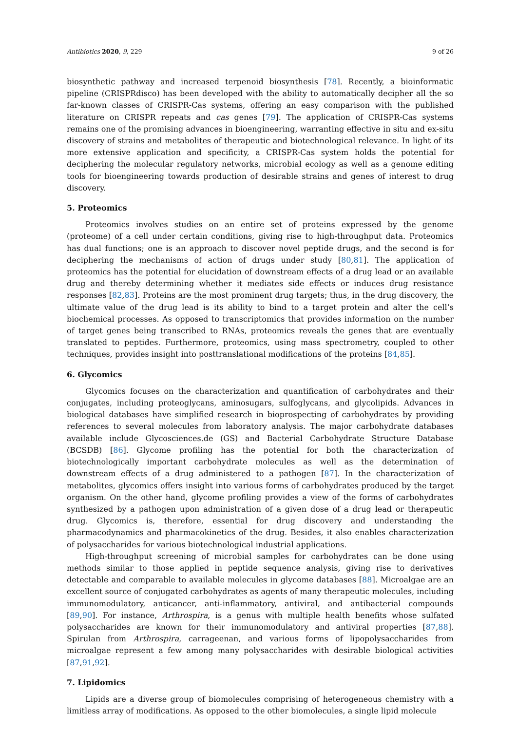Antibiotics 2020, 9, 229 9 of 26
biosynthetic pathway and increased terpenoid biosynthesis [78]. Recently, a bioinformatic pipeline (CRISPRdisco) has been developed with the ability to automatically decipher all the so far-known classes of CRISPR-Cas systems, offering an easy comparison with the published literature on CRISPR repeats and cas genes [79]. The application of CRISPR-Cas systems remains one of the promising advances in bioengineering, warranting effective in situ and ex-situ discovery of strains and metabolites of therapeutic and biotechnological relevance. In light of its more extensive application and specificity, a CRISPR-Cas system holds the potential for deciphering the molecular regulatory networks, microbial ecology as well as a genome editing tools for bioengineering towards production of desirable strains and genes of interest to drug discovery.
5. Proteomics
Proteomics involves studies on an entire set of proteins expressed by the genome (proteome) of a cell under certain conditions, giving rise to high-throughput data. Proteomics has dual functions; one is an approach to discover novel peptide drugs, and the second is for deciphering the mechanisms of action of drugs under study [80,81]. The application of proteomics has the potential for elucidation of downstream effects of a drug lead or an available drug and thereby determining whether it mediates side effects or induces drug resistance responses [82,83]. Proteins are the most prominent drug targets; thus, in the drug discovery, the ultimate value of the drug lead is its ability to bind to a target protein and alter the cell’s biochemical processes. As opposed to transcriptomics that provides information on the number of target genes being transcribed to RNAs, proteomics reveals the genes that are eventually translated to peptides. Furthermore, proteomics, using mass spectrometry, coupled to other techniques, provides insight into posttranslational modifications of the proteins [84,85].
6. Glycomics
Glycomics focuses on the characterization and quantification of carbohydrates and their conjugates, including proteoglycans, aminosugars, sulfoglycans, and glycolipids. Advances in biological databases have simplified research in bioprospecting of carbohydrates by providing references to several molecules from laboratory analysis. The major carbohydrate databases available include Glycosciences.de (GS) and Bacterial Carbohydrate Structure Database (BCSDB) [86]. Glycome profiling has the potential for both the characterization of biotechnologically important carbohydrate molecules as well as the determination of downstream effects of a drug administered to a pathogen [87]. In the characterization of metabolites, glycomics offers insight into various forms of carbohydrates produced by the target organism. On the other hand, glycome profiling provides a view of the forms of carbohydrates synthesized by a pathogen upon administration of a given dose of a drug lead or therapeutic drug. Glycomics is, therefore, essential for drug discovery and understanding the pharmacodynamics and pharmacokinetics of the drug. Besides, it also enables characterization of polysaccharides for various biotechnological industrial applications.
High-throughput screening of microbial samples for carbohydrates can be done using methods similar to those applied in peptide sequence analysis, giving rise to derivatives detectable and comparable to available molecules in glycome databases [88]. Microalgae are an excellent source of conjugated carbohydrates as agents of many therapeutic molecules, including immunomodulatory, anticancer, anti-inflammatory, antiviral, and antibacterial compounds [89,90]. For instance, Arthrospira, is a genus with multiple health benefits whose sulfated polysaccharides are known for their immunomodulatory and antiviral properties [87,88]. Spirulan from Arthrospira, carrageenan, and various forms of lipopolysaccharides from microalgae represent a few among many polysaccharides with desirable biological activities [87,91,92].
7. Lipidomics
Lipids are a diverse group of biomolecules comprising of heterogeneous chemistry with a limitless array of modifications. As opposed to the other biomolecules, a single lipid molecule